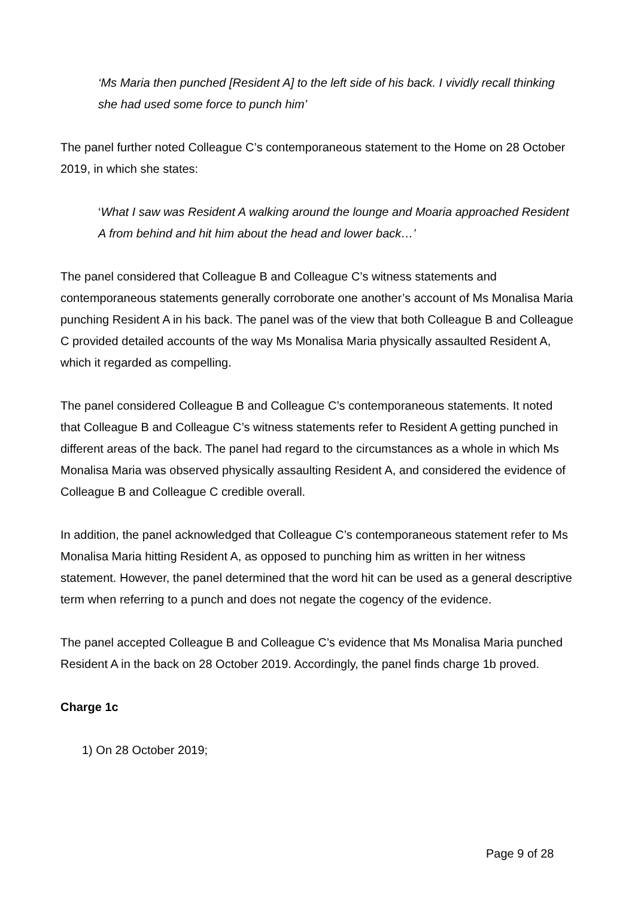‘Ms Maria then punched [Resident A] to the left side of his back. I vividly recall thinking she had used some force to punch him’
The panel further noted Colleague C’s contemporaneous statement to the Home on 28 October 2019, in which she states:
‘What I saw was Resident A walking around the lounge and Moaria approached Resident A from behind and hit him about the head and lower back…’
The panel considered that Colleague B and Colleague C’s witness statements and contemporaneous statements generally corroborate one another’s account of Ms Monalisa Maria punching Resident A in his back. The panel was of the view that both Colleague B and Colleague C provided detailed accounts of the way Ms Monalisa Maria physically assaulted Resident A, which it regarded as compelling.
The panel considered Colleague B and Colleague C’s contemporaneous statements. It noted that Colleague B and Colleague C’s witness statements refer to Resident A getting punched in different areas of the back. The panel had regard to the circumstances as a whole in which Ms Monalisa Maria was observed physically assaulting Resident A, and considered the evidence of Colleague B and Colleague C credible overall.
In addition, the panel acknowledged that Colleague C’s contemporaneous statement refer to Ms Monalisa Maria hitting Resident A, as opposed to punching him as written in her witness statement. However, the panel determined that the word hit can be used as a general descriptive term when referring to a punch and does not negate the cogency of the evidence.
The panel accepted Colleague B and Colleague C’s evidence that Ms Monalisa Maria punched Resident A in the back on 28 October 2019. Accordingly, the panel finds charge 1b proved.
Charge 1c
1) On 28 October 2019;
Page 9 of 28